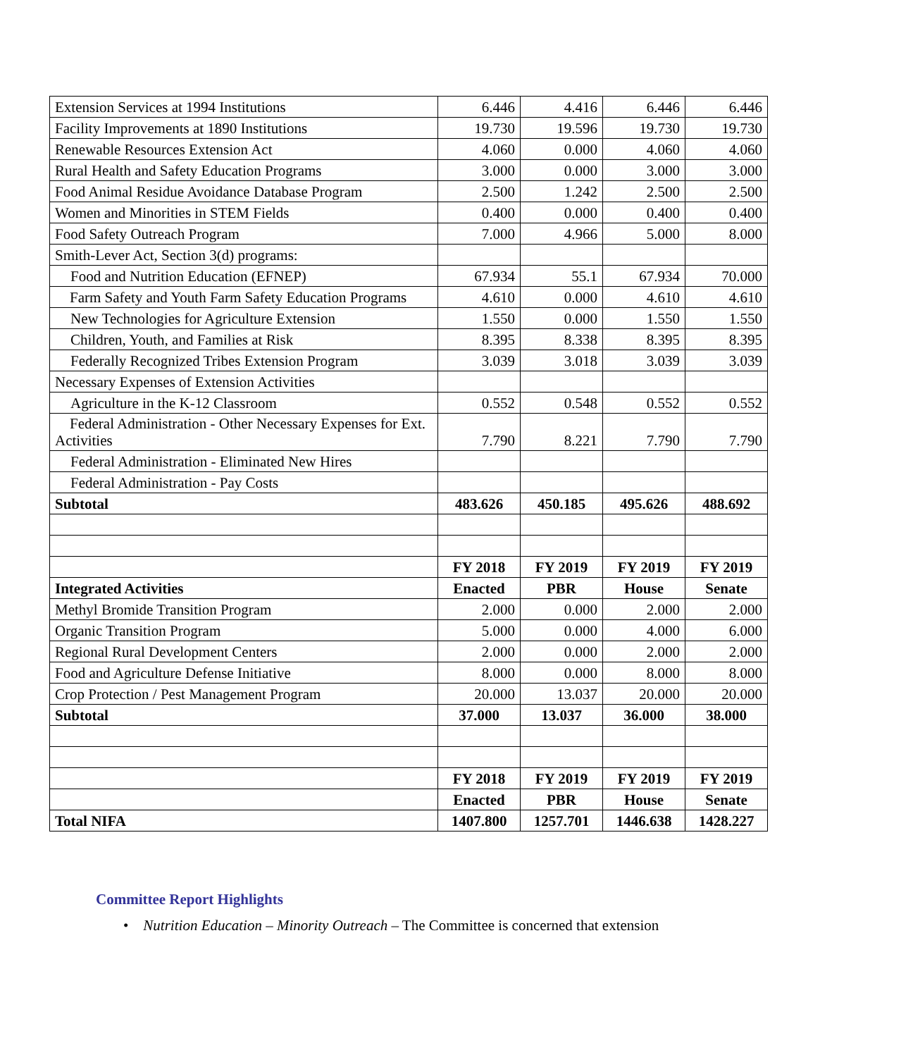| Extension Services at 1994 Institutions | 6.446 | 4.416 | 6.446 | 6.446 |
| Facility Improvements at 1890 Institutions | 19.730 | 19.596 | 19.730 | 19.730 |
| Renewable Resources Extension Act | 4.060 | 0.000 | 4.060 | 4.060 |
| Rural Health and Safety Education Programs | 3.000 | 0.000 | 3.000 | 3.000 |
| Food Animal Residue Avoidance Database Program | 2.500 | 1.242 | 2.500 | 2.500 |
| Women and Minorities in STEM Fields | 0.400 | 0.000 | 0.400 | 0.400 |
| Food Safety Outreach Program | 7.000 | 4.966 | 5.000 | 8.000 |
| Smith-Lever Act, Section 3(d) programs: | | | | |
| Food and Nutrition Education (EFNEP) | 67.934 | 55.1 | 67.934 | 70.000 |
| Farm Safety and Youth Farm Safety Education Programs | 4.610 | 0.000 | 4.610 | 4.610 |
| New Technologies for Agriculture Extension | 1.550 | 0.000 | 1.550 | 1.550 |
| Children, Youth, and Families at Risk | 8.395 | 8.338 | 8.395 | 8.395 |
| Federally Recognized Tribes Extension Program | 3.039 | 3.018 | 3.039 | 3.039 |
| Necessary Expenses of Extension Activities | | | | |
| Agriculture in the K-12 Classroom | 0.552 | 0.548 | 0.552 | 0.552 |
| Federal Administration - Other Necessary Expenses for Ext. Activities | 7.790 | 8.221 | 7.790 | 7.790 |
| Federal Administration - Eliminated New Hires | | | | |
| Federal Administration - Pay Costs | | | | |
| Subtotal | 483.626 | 450.185 | 495.626 | 488.692 |
| | FY 2018 | FY 2019 | FY 2019 | FY 2019 |
| Integrated Activities | Enacted | PBR | House | Senate |
| Methyl Bromide Transition Program | 2.000 | 0.000 | 2.000 | 2.000 |
| Organic Transition Program | 5.000 | 0.000 | 4.000 | 6.000 |
| Regional Rural Development Centers | 2.000 | 0.000 | 2.000 | 2.000 |
| Food and Agriculture Defense Initiative | 8.000 | 0.000 | 8.000 | 8.000 |
| Crop Protection / Pest Management Program | 20.000 | 13.037 | 20.000 | 20.000 |
| Subtotal | 37.000 | 13.037 | 36.000 | 38.000 |
| | FY 2018 | FY 2019 | FY 2019 | FY 2019 |
| | Enacted | PBR | House | Senate |
| Total NIFA | 1407.800 | 1257.701 | 1446.638 | 1428.227 |
Committee Report Highlights
• Nutrition Education – Minority Outreach – The Committee is concerned that extension